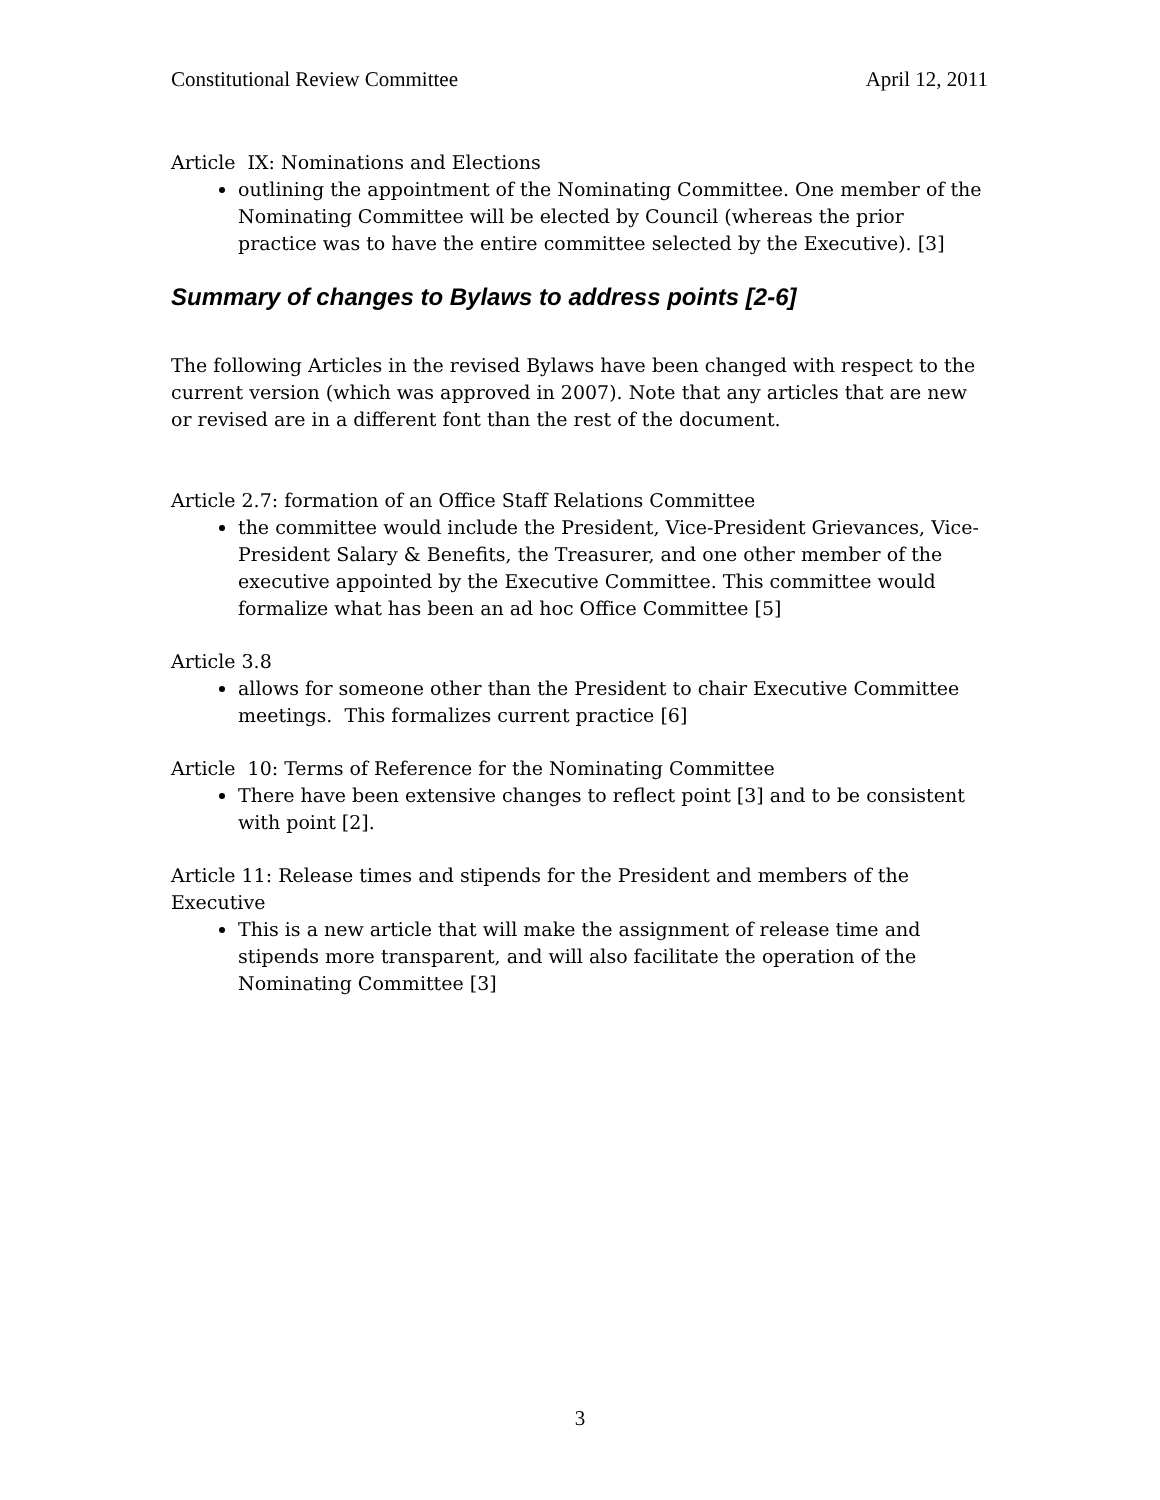Constitutional Review Committee April 12, 2011
Article IX: Nominations and Elections
outlining the appointment of the Nominating Committee. One member of the Nominating Committee will be elected by Council (whereas the prior practice was to have the entire committee selected by the Executive). [3]
Summary of changes to Bylaws to address points [2-6]
The following Articles in the revised Bylaws have been changed with respect to the current version (which was approved in 2007). Note that any articles that are new or revised are in a different font than the rest of the document.
Article 2.7: formation of an Office Staff Relations Committee
the committee would include the President, Vice-President Grievances, Vice-President Salary & Benefits, the Treasurer, and one other member of the executive appointed by the Executive Committee. This committee would formalize what has been an ad hoc Office Committee [5]
Article 3.8
allows for someone other than the President to chair Executive Committee meetings. This formalizes current practice [6]
Article 10: Terms of Reference for the Nominating Committee
There have been extensive changes to reflect point [3] and to be consistent with point [2].
Article 11: Release times and stipends for the President and members of the Executive
This is a new article that will make the assignment of release time and stipends more transparent, and will also facilitate the operation of the Nominating Committee [3]
3